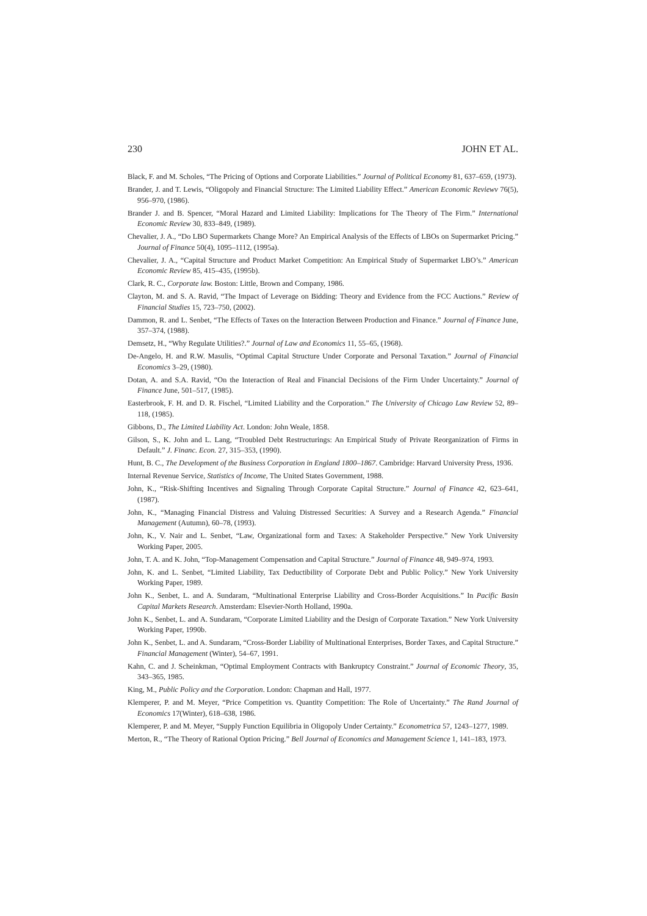230 JOHN ET AL.
Black, F. and M. Scholes, “The Pricing of Options and Corporate Liabilities.” Journal of Political Economy 81, 637–659, (1973).
Brander, J. and T. Lewis, “Oligopoly and Financial Structure: The Limited Liability Effect.” American Economic Reviewv 76(5), 956–970, (1986).
Brander J. and B. Spencer, “Moral Hazard and Limited Liability: Implications for The Theory of The Firm.” International Economic Review 30, 833–849, (1989).
Chevalier, J. A., “Do LBO Supermarkets Change More? An Empirical Analysis of the Effects of LBOs on Supermarket Pricing.” Journal of Finance 50(4), 1095–1112, (1995a).
Chevalier, J. A., “Capital Structure and Product Market Competition: An Empirical Study of Supermarket LBO’s.” American Economic Review 85, 415–435, (1995b).
Clark, R. C., Corporate law. Boston: Little, Brown and Company, 1986.
Clayton, M. and S. A. Ravid, “The Impact of Leverage on Bidding: Theory and Evidence from the FCC Auctions.” Review of Financial Studies 15, 723–750, (2002).
Dammon, R. and L. Senbet, “The Effects of Taxes on the Interaction Between Production and Finance.” Journal of Finance June, 357–374, (1988).
Demsetz, H., “Why Regulate Utilities?.” Journal of Law and Economics 11, 55–65, (1968).
De-Angelo, H. and R.W. Masulis, “Optimal Capital Structure Under Corporate and Personal Taxation.” Journal of Financial Economics 3–29, (1980).
Dotan, A. and S.A. Ravid, “On the Interaction of Real and Financial Decisions of the Firm Under Uncertainty.” Journal of Finance June, 501–517, (1985).
Easterbrook, F. H. and D. R. Fischel, “Limited Liability and the Corporation.” The University of Chicago Law Review 52, 89–118, (1985).
Gibbons, D., The Limited Liability Act. London: John Weale, 1858.
Gilson, S., K. John and L. Lang, “Troubled Debt Restructurings: An Empirical Study of Private Reorganization of Firms in Default.” J. Financ. Econ. 27, 315–353, (1990).
Hunt, B. C., The Development of the Business Corporation in England 1800–1867. Cambridge: Harvard University Press, 1936.
Internal Revenue Service, Statistics of Income, The United States Government, 1988.
John, K., “Risk-Shifting Incentives and Signaling Through Corporate Capital Structure.” Journal of Finance 42, 623–641, (1987).
John, K., “Managing Financial Distress and Valuing Distressed Securities: A Survey and a Research Agenda.” Financial Management (Autumn), 60–78, (1993).
John, K., V. Nair and L. Senbet, “Law, Organizational form and Taxes: A Stakeholder Perspective.” New York University Working Paper, 2005.
John, T. A. and K. John, “Top-Management Compensation and Capital Structure.” Journal of Finance 48, 949–974, 1993.
John, K. and L. Senbet, “Limited Liability, Tax Deductibility of Corporate Debt and Public Policy.” New York University Working Paper, 1989.
John K., Senbet, L. and A. Sundaram, “Multinational Enterprise Liability and Cross-Border Acquisitions.” In Pacific Basin Capital Markets Research. Amsterdam: Elsevier-North Holland, 1990a.
John K., Senbet, L. and A. Sundaram, “Corporate Limited Liability and the Design of Corporate Taxation.” New York University Working Paper, 1990b.
John K., Senbet, L. and A. Sundaram, “Cross-Border Liability of Multinational Enterprises, Border Taxes, and Capital Structure.” Financial Management (Winter), 54–67, 1991.
Kahn, C. and J. Scheinkman, “Optimal Employment Contracts with Bankruptcy Constraint.” Journal of Economic Theory, 35, 343–365, 1985.
King, M., Public Policy and the Corporation. London: Chapman and Hall, 1977.
Klemperer, P. and M. Meyer, “Price Competition vs. Quantity Competition: The Role of Uncertainty.” The Rand Journal of Economics 17(Winter), 618–638, 1986.
Klemperer, P. and M. Meyer, “Supply Function Equilibria in Oligopoly Under Certainty.” Econometrica 57, 1243–1277, 1989.
Merton, R., “The Theory of Rational Option Pricing.” Bell Journal of Economics and Management Science 1, 141–183, 1973.